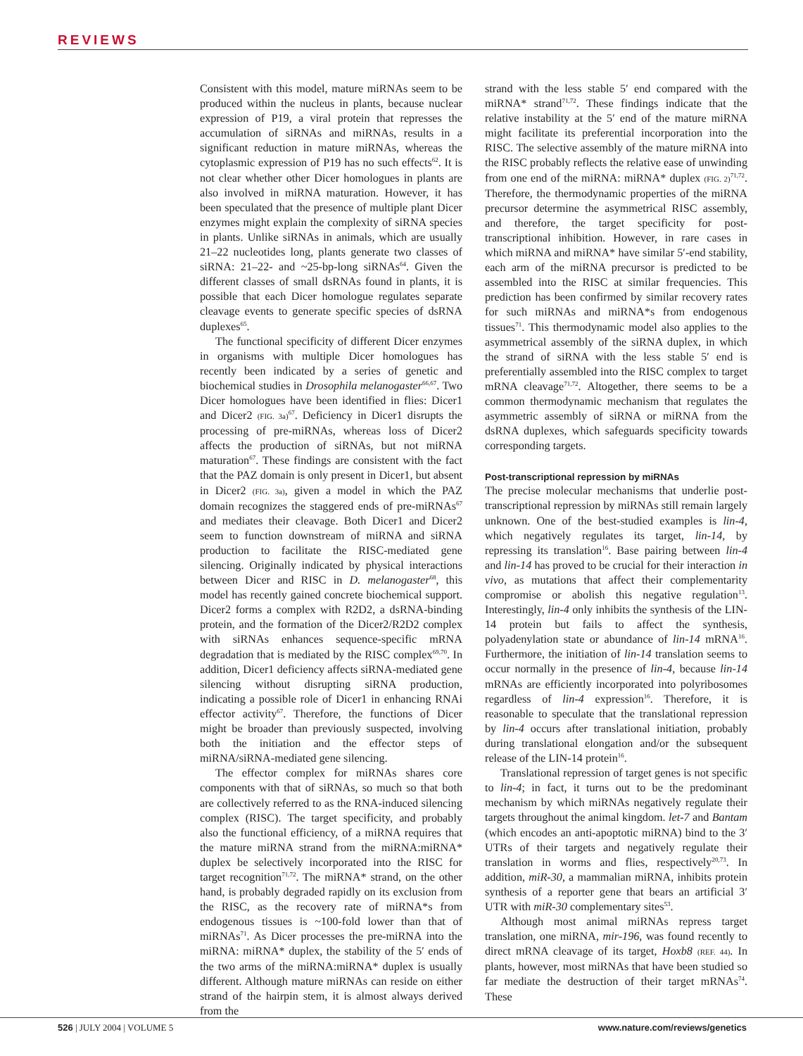REVIEWS
Consistent with this model, mature miRNAs seem to be produced within the nucleus in plants, because nuclear expression of P19, a viral protein that represses the accumulation of siRNAs and miRNAs, results in a significant reduction in mature miRNAs, whereas the cytoplasmic expression of P19 has no such effects<sup>62</sup>. It is not clear whether other Dicer homologues in plants are also involved in miRNA maturation. However, it has been speculated that the presence of multiple plant Dicer enzymes might explain the complexity of siRNA species in plants. Unlike siRNAs in animals, which are usually 21–22 nucleotides long, plants generate two classes of siRNA: 21–22- and ~25-bp-long siRNAs<sup>64</sup>. Given the different classes of small dsRNAs found in plants, it is possible that each Dicer homologue regulates separate cleavage events to generate specific species of dsRNA duplexes<sup>65</sup>.
The functional specificity of different Dicer enzymes in organisms with multiple Dicer homologues has recently been indicated by a series of genetic and biochemical studies in Drosophila melanogaster<sup>66,67</sup>. Two Dicer homologues have been identified in flies: Dicer1 and Dicer2 (FIG. 3a)<sup>67</sup>. Deficiency in Dicer1 disrupts the processing of pre-miRNAs, whereas loss of Dicer2 affects the production of siRNAs, but not miRNA maturation<sup>67</sup>. These findings are consistent with the fact that the PAZ domain is only present in Dicer1, but absent in Dicer2 (FIG. 3a), given a model in which the PAZ domain recognizes the staggered ends of pre-miRNAs<sup>67</sup> and mediates their cleavage. Both Dicer1 and Dicer2 seem to function downstream of miRNA and siRNA production to facilitate the RISC-mediated gene silencing. Originally indicated by physical interactions between Dicer and RISC in D. melanogaster<sup>68</sup>, this model has recently gained concrete biochemical support. Dicer2 forms a complex with R2D2, a dsRNA-binding protein, and the formation of the Dicer2/R2D2 complex with siRNAs enhances sequence-specific mRNA degradation that is mediated by the RISC complex<sup>69,70</sup>. In addition, Dicer1 deficiency affects siRNA-mediated gene silencing without disrupting siRNA production, indicating a possible role of Dicer1 in enhancing RNAi effector activity<sup>67</sup>. Therefore, the functions of Dicer might be broader than previously suspected, involving both the initiation and the effector steps of miRNA/siRNA-mediated gene silencing.
The effector complex for miRNAs shares core components with that of siRNAs, so much so that both are collectively referred to as the RNA-induced silencing complex (RISC). The target specificity, and probably also the functional efficiency, of a miRNA requires that the mature miRNA strand from the miRNA:miRNA* duplex be selectively incorporated into the RISC for target recognition<sup>71,72</sup>. The miRNA* strand, on the other hand, is probably degraded rapidly on its exclusion from the RISC, as the recovery rate of miRNA*s from endogenous tissues is ~100-fold lower than that of miRNAs<sup>71</sup>. As Dicer processes the pre-miRNA into the miRNA: miRNA* duplex, the stability of the 5′ ends of the two arms of the miRNA:miRNA* duplex is usually different. Although mature miRNAs can reside on either strand of the hairpin stem, it is almost always derived from the
strand with the less stable 5′ end compared with the miRNA* strand<sup>71,72</sup>. These findings indicate that the relative instability at the 5′ end of the mature miRNA might facilitate its preferential incorporation into the RISC. The selective assembly of the mature miRNA into the RISC probably reflects the relative ease of unwinding from one end of the miRNA: miRNA* duplex (FIG. 2)<sup>71,72</sup>. Therefore, the thermodynamic properties of the miRNA precursor determine the asymmetrical RISC assembly, and therefore, the target specificity for post-transcriptional inhibition. However, in rare cases in which miRNA and miRNA* have similar 5′-end stability, each arm of the miRNA precursor is predicted to be assembled into the RISC at similar frequencies. This prediction has been confirmed by similar recovery rates for such miRNAs and miRNA*s from endogenous tissues<sup>71</sup>. This thermodynamic model also applies to the asymmetrical assembly of the siRNA duplex, in which the strand of siRNA with the less stable 5′ end is preferentially assembled into the RISC complex to target mRNA cleavage<sup>71,72</sup>. Altogether, there seems to be a common thermodynamic mechanism that regulates the asymmetric assembly of siRNA or miRNA from the dsRNA duplexes, which safeguards specificity towards corresponding targets.
Post-transcriptional repression by miRNAs
The precise molecular mechanisms that underlie post-transcriptional repression by miRNAs still remain largely unknown. One of the best-studied examples is lin-4, which negatively regulates its target, lin-14, by repressing its translation<sup>16</sup>. Base pairing between lin-4 and lin-14 has proved to be crucial for their interaction in vivo, as mutations that affect their complementarity compromise or abolish this negative regulation<sup>13</sup>. Interestingly, lin-4 only inhibits the synthesis of the LIN-14 protein but fails to affect the synthesis, polyadenylation state or abundance of lin-14 mRNA<sup>16</sup>. Furthermore, the initiation of lin-14 translation seems to occur normally in the presence of lin-4, because lin-14 mRNAs are efficiently incorporated into polyribosomes regardless of lin-4 expression<sup>16</sup>. Therefore, it is reasonable to speculate that the translational repression by lin-4 occurs after translational initiation, probably during translational elongation and/or the subsequent release of the LIN-14 protein<sup>16</sup>.
Translational repression of target genes is not specific to lin-4; in fact, it turns out to be the predominant mechanism by which miRNAs negatively regulate their targets throughout the animal kingdom. let-7 and Bantam (which encodes an anti-apoptotic miRNA) bind to the 3′ UTRs of their targets and negatively regulate their translation in worms and flies, respectively<sup>20,73</sup>. In addition, miR-30, a mammalian miRNA, inhibits protein synthesis of a reporter gene that bears an artificial 3′ UTR with miR-30 complementary sites<sup>53</sup>.
Although most animal miRNAs repress target translation, one miRNA, mir-196, was found recently to direct mRNA cleavage of its target, Hoxb8 (REF. 44). In plants, however, most miRNAs that have been studied so far mediate the destruction of their target mRNAs<sup>74</sup>. These
526 | JULY 2004 | VOLUME 5 www.nature.com/reviews/genetics